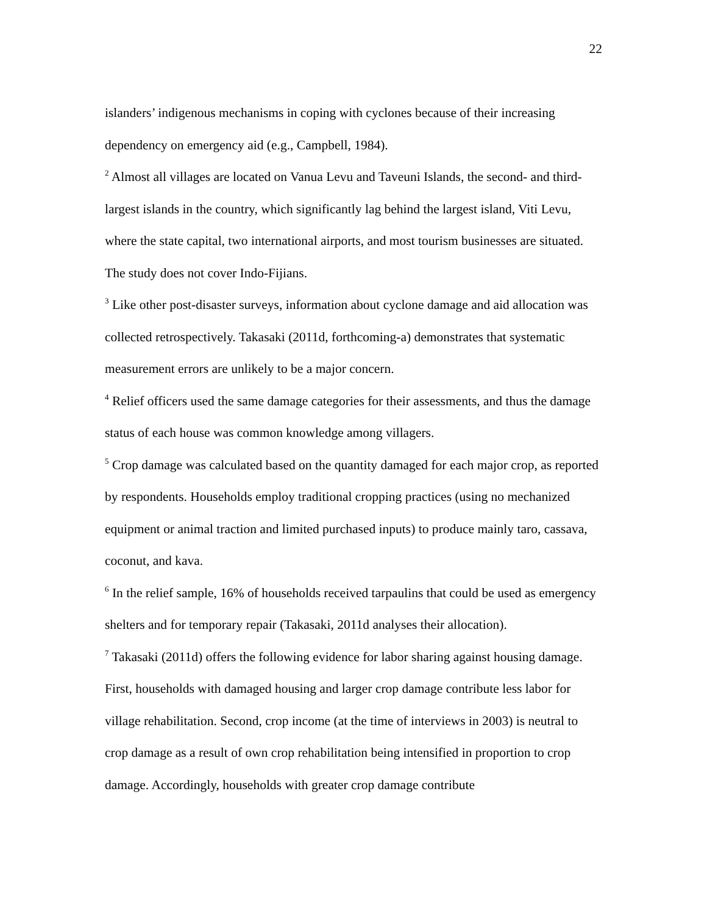22
islanders’ indigenous mechanisms in coping with cyclones because of their increasing dependency on emergency aid (e.g., Campbell, 1984).
<sup>2</sup> Almost all villages are located on Vanua Levu and Taveuni Islands, the second- and third-largest islands in the country, which significantly lag behind the largest island, Viti Levu, where the state capital, two international airports, and most tourism businesses are situated. The study does not cover Indo-Fijians.
<sup>3</sup> Like other post-disaster surveys, information about cyclone damage and aid allocation was collected retrospectively. Takasaki (2011d, forthcoming-a) demonstrates that systematic measurement errors are unlikely to be a major concern.
<sup>4</sup> Relief officers used the same damage categories for their assessments, and thus the damage status of each house was common knowledge among villagers.
<sup>5</sup> Crop damage was calculated based on the quantity damaged for each major crop, as reported by respondents. Households employ traditional cropping practices (using no mechanized equipment or animal traction and limited purchased inputs) to produce mainly taro, cassava, coconut, and kava.
<sup>6</sup> In the relief sample, 16% of households received tarpaulins that could be used as emergency shelters and for temporary repair (Takasaki, 2011d analyses their allocation).
<sup>7</sup> Takasaki (2011d) offers the following evidence for labor sharing against housing damage. First, households with damaged housing and larger crop damage contribute less labor for village rehabilitation. Second, crop income (at the time of interviews in 2003) is neutral to crop damage as a result of own crop rehabilitation being intensified in proportion to crop damage. Accordingly, households with greater crop damage contribute